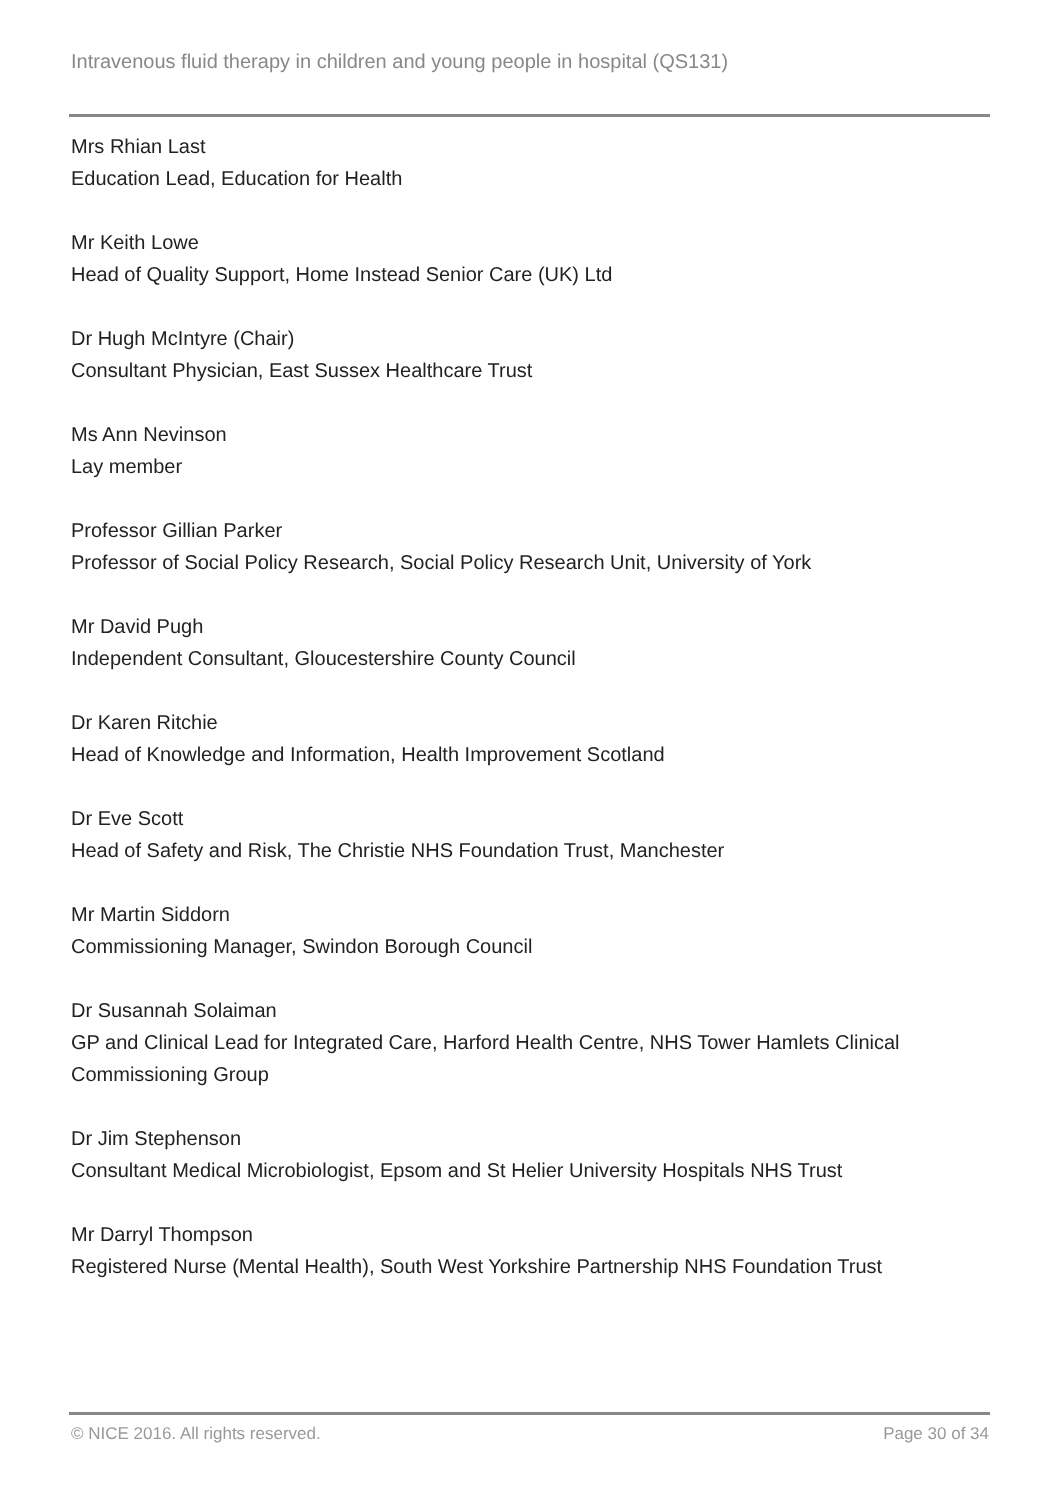Intravenous fluid therapy in children and young people in hospital (QS131)
Mrs Rhian Last
Education Lead, Education for Health
Mr Keith Lowe
Head of Quality Support, Home Instead Senior Care (UK) Ltd
Dr Hugh McIntyre (Chair)
Consultant Physician, East Sussex Healthcare Trust
Ms Ann Nevinson
Lay member
Professor Gillian Parker
Professor of Social Policy Research, Social Policy Research Unit, University of York
Mr David Pugh
Independent Consultant, Gloucestershire County Council
Dr Karen Ritchie
Head of Knowledge and Information, Health Improvement Scotland
Dr Eve Scott
Head of Safety and Risk, The Christie NHS Foundation Trust, Manchester
Mr Martin Siddorn
Commissioning Manager, Swindon Borough Council
Dr Susannah Solaiman
GP and Clinical Lead for Integrated Care, Harford Health Centre, NHS Tower Hamlets Clinical Commissioning Group
Dr Jim Stephenson
Consultant Medical Microbiologist, Epsom and St Helier University Hospitals NHS Trust
Mr Darryl Thompson
Registered Nurse (Mental Health), South West Yorkshire Partnership NHS Foundation Trust
© NICE 2016. All rights reserved. Page 30 of 34